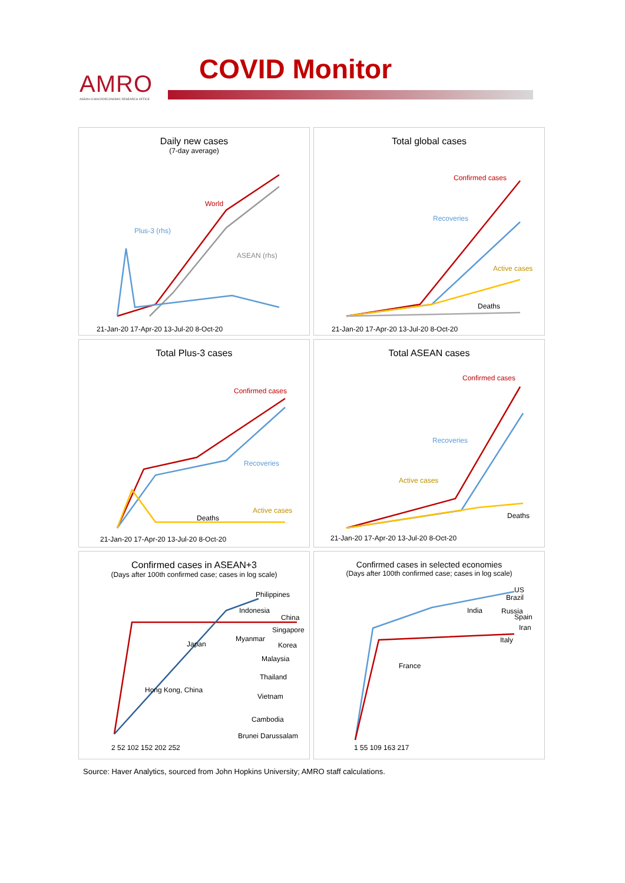AMRO
ASEAN+3 MACROECONOMIC RESEARCH OFFICE
COVID Monitor
Daily new cases
(7-day average)
World
Plus-3 (rhs)
ASEAN (rhs)
21-Jan-20 17-Apr-20 13-Jul-20 8-Oct-20
Total global cases
Confirmed cases
Recoveries
Active cases
Deaths
21-Jan-20 17-Apr-20 13-Jul-20 8-Oct-20
Total Plus-3 cases
Confirmed cases
Recoveries
Deaths
Active cases
21-Jan-20 17-Apr-20 13-Jul-20 8-Oct-20
Total ASEAN cases
Confirmed cases
Recoveries
Active cases
Deaths
21-Jan-20 17-Apr-20 13-Jul-20 8-Oct-20
Confirmed cases in ASEAN+3
(Days after 100th confirmed case; cases in log scale)
Philippines
Indonesia
China
Singapore
Japan
Myanmar
Korea
Malaysia
Thailand
Hong Kong, China
Vietnam
Cambodia
Brunei Darussalam
2 52 102 152 202 252
Confirmed cases in selected economies
(Days after 100th confirmed case; cases in log scale)
US
Brazil
India Russia
Spain
Iran
Italy
France
1 55 109 163 217
Source: Haver Analytics, sourced from John Hopkins University; AMRO staff calculations.